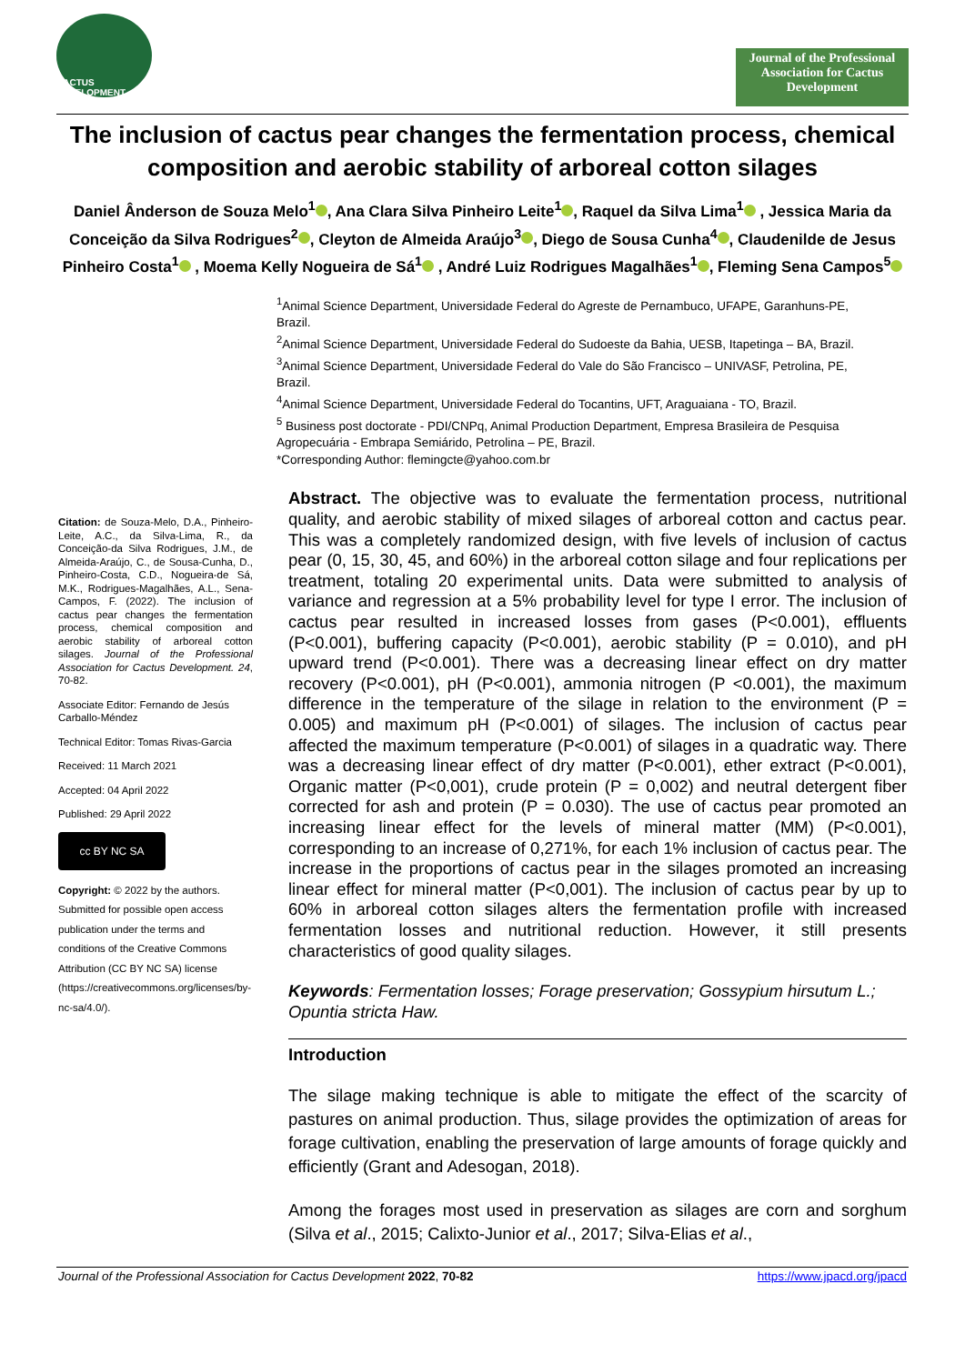CACTUS DEVELOPMENT
Journal of the Professional Association for Cactus Development
The inclusion of cactus pear changes the fermentation process, chemical composition and aerobic stability of arboreal cotton silages
Daniel Ânderson de Souza Melo<sup>1</sup> , Ana Clara Silva Pinheiro Leite<sup>1</sup> , Raquel da Silva Lima<sup>1</sup> , Jessica Maria da Conceição da Silva Rodrigues<sup>2</sup> , Cleyton de Almeida Araújo<sup>3</sup> , Diego de Sousa Cunha<sup>4</sup> , Claudenilde de Jesus Pinheiro Costa<sup>1</sup> , Moema Kelly Nogueira de Sá<sup>1</sup> , André Luiz Rodrigues Magalhães<sup>1</sup> , Fleming Sena Campos<sup>5</sup>
<sup>1</sup> Animal Science Department, Universidade Federal do Agreste de Pernambuco, UFAPE, Garanhuns-PE, Brazil.
<sup>2</sup> Animal Science Department, Universidade Federal do Sudoeste da Bahia, UESB, Itapetinga – BA, Brazil.
<sup>3</sup> Animal Science Department, Universidade Federal do Vale do São Francisco – UNIVASF, Petrolina, PE, Brazil.
<sup>4</sup> Animal Science Department, Universidade Federal do Tocantins, UFT, Araguaiana - TO, Brazil.
<sup>5</sup> Business post doctorate - PDI/CNPq, Animal Production Department, Empresa Brasileira de Pesquisa Agropecuária - Embrapa Semiárido, Petrolina – PE, Brazil.
*Corresponding Author: flemingcte@yahoo.com.br
Citation: de Souza-Melo, D.A., Pinheiro-Leite, A.C., da Silva-Lima, R., da Conceição-da Silva Rodrigues, J.M., de Almeida-Araújo, C., de Sousa-Cunha, D., Pinheiro-Costa, C.D., Nogueira-de Sá, M.K., Rodrigues-Magalhães, A.L., Sena-Campos, F. (2022). The inclusion of cactus pear changes the fermentation process, chemical composition and aerobic stability of arboreal cotton silages. Journal of the Professional Association for Cactus Development. 24, 70-82.
Associate Editor: Fernando de Jesús Carballo-Méndez
Technical Editor: Tomas Rivas-Garcia
Received: 11 March 2021
Accepted: 04 April 2022
Published: 29 April 2022
cc BY NC SA
Copyright: © 2022 by the authors. Submitted for possible open access publication under the terms and conditions of the Creative Commons Attribution (CC BY NC SA) license (https://creativecommons.org/licenses/by-nc-sa/4.0/).
Abstract. The objective was to evaluate the fermentation process, nutritional quality, and aerobic stability of mixed silages of arboreal cotton and cactus pear. This was a completely randomized design, with five levels of inclusion of cactus pear (0, 15, 30, 45, and 60%) in the arboreal cotton silage and four replications per treatment, totaling 20 experimental units. Data were submitted to analysis of variance and regression at a 5% probability level for type I error. The inclusion of cactus pear resulted in increased losses from gases (P<0.001), effluents (P<0.001), buffering capacity (P<0.001), aerobic stability (P = 0.010), and pH upward trend (P<0.001). There was a decreasing linear effect on dry matter recovery (P<0.001), pH (P<0.001), ammonia nitrogen (P <0.001), the maximum difference in the temperature of the silage in relation to the environment (P = 0.005) and maximum pH (P<0.001) of silages. The inclusion of cactus pear affected the maximum temperature (P<0.001) of silages in a quadratic way. There was a decreasing linear effect of dry matter (P<0.001), ether extract (P<0.001), Organic matter (P<0,001), crude protein (P = 0,002) and neutral detergent fiber corrected for ash and protein (P = 0.030). The use of cactus pear promoted an increasing linear effect for the levels of mineral matter (MM) (P<0.001), corresponding to an increase of 0,271%, for each 1% inclusion of cactus pear. The increase in the proportions of cactus pear in the silages promoted an increasing linear effect for mineral matter (P<0,001). The inclusion of cactus pear by up to 60% in arboreal cotton silages alters the fermentation profile with increased fermentation losses and nutritional reduction. However, it still presents characteristics of good quality silages.
Keywords: Fermentation losses; Forage preservation; Gossypium hirsutum L.; Opuntia stricta Haw.
Introduction
The silage making technique is able to mitigate the effect of the scarcity of pastures on animal production. Thus, silage provides the optimization of areas for forage cultivation, enabling the preservation of large amounts of forage quickly and efficiently (Grant and Adesogan, 2018).
Among the forages most used in preservation as silages are corn and sorghum (Silva et al., 2015; Calixto-Junior et al., 2017; Silva-Elias et al.,
Journal of the Professional Association for Cactus Development 2022, 70-82 https://www.jpacd.org/jpacd